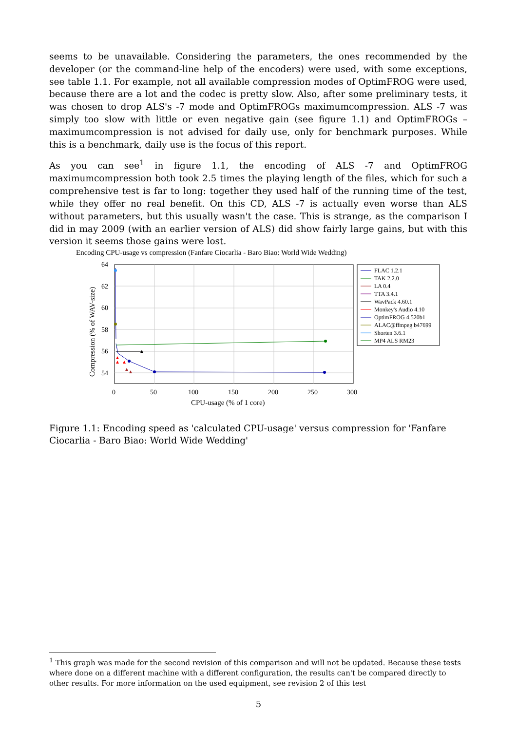seems to be unavailable. Considering the parameters, the ones recommended by the developer (or the command-line help of the encoders) were used, with some exceptions, see table 1.1. For example, not all available compression modes of OptimFROG were used, because there are a lot and the codec is pretty slow. Also, after some preliminary tests, it was chosen to drop ALS's -7 mode and OptimFROGs maximumcompression. ALS -7 was simply too slow with little or even negative gain (see figure 1.1) and OptimFROGs –maximumcompression is not advised for daily use, only for benchmark purposes. While this is a benchmark, daily use is the focus of this report.
As you can see<sup>1</sup> in figure 1.1, the encoding of ALS -7 and OptimFROG maximumcompression both took 2.5 times the playing length of the files, which for such a comprehensive test is far to long: together they used half of the running time of the test, while they offer no real benefit. On this CD, ALS -7 is actually even worse than ALS without parameters, but this usually wasn't the case. This is strange, as the comparison I did in may 2009 (with an earlier version of ALS) did show fairly large gains, but with this version it seems those gains were lost.
Encoding CPU-usage vs compression (Fanfare Ciocarlia - Baro Biao: World Wide Wedding)
64
62
60
58
56
54
0
50
100
150
200
250
300
CPU-usage (% of 1 core)
Compression (% of WAV-size)
FLAC 1.2.1
TAK 2.2.0
LA 0.4
TTA 3.4.1
WavPack 4.60.1
Monkey's Audio 4.10
OptimFROG 4.520b1
ALAC@ffmpeg b47699
Shorten 3.6.1
MP4 ALS RM23
Figure 1.1: Encoding speed as 'calculated CPU-usage' versus compression for 'Fanfare Ciocarlia - Baro Biao: World Wide Wedding'
<sup>1</sup> This graph was made for the second revision of this comparison and will not be updated. Because these tests where done on a different machine with a different configuration, the results can't be compared directly to other results. For more information on the used equipment, see revision 2 of this test
5